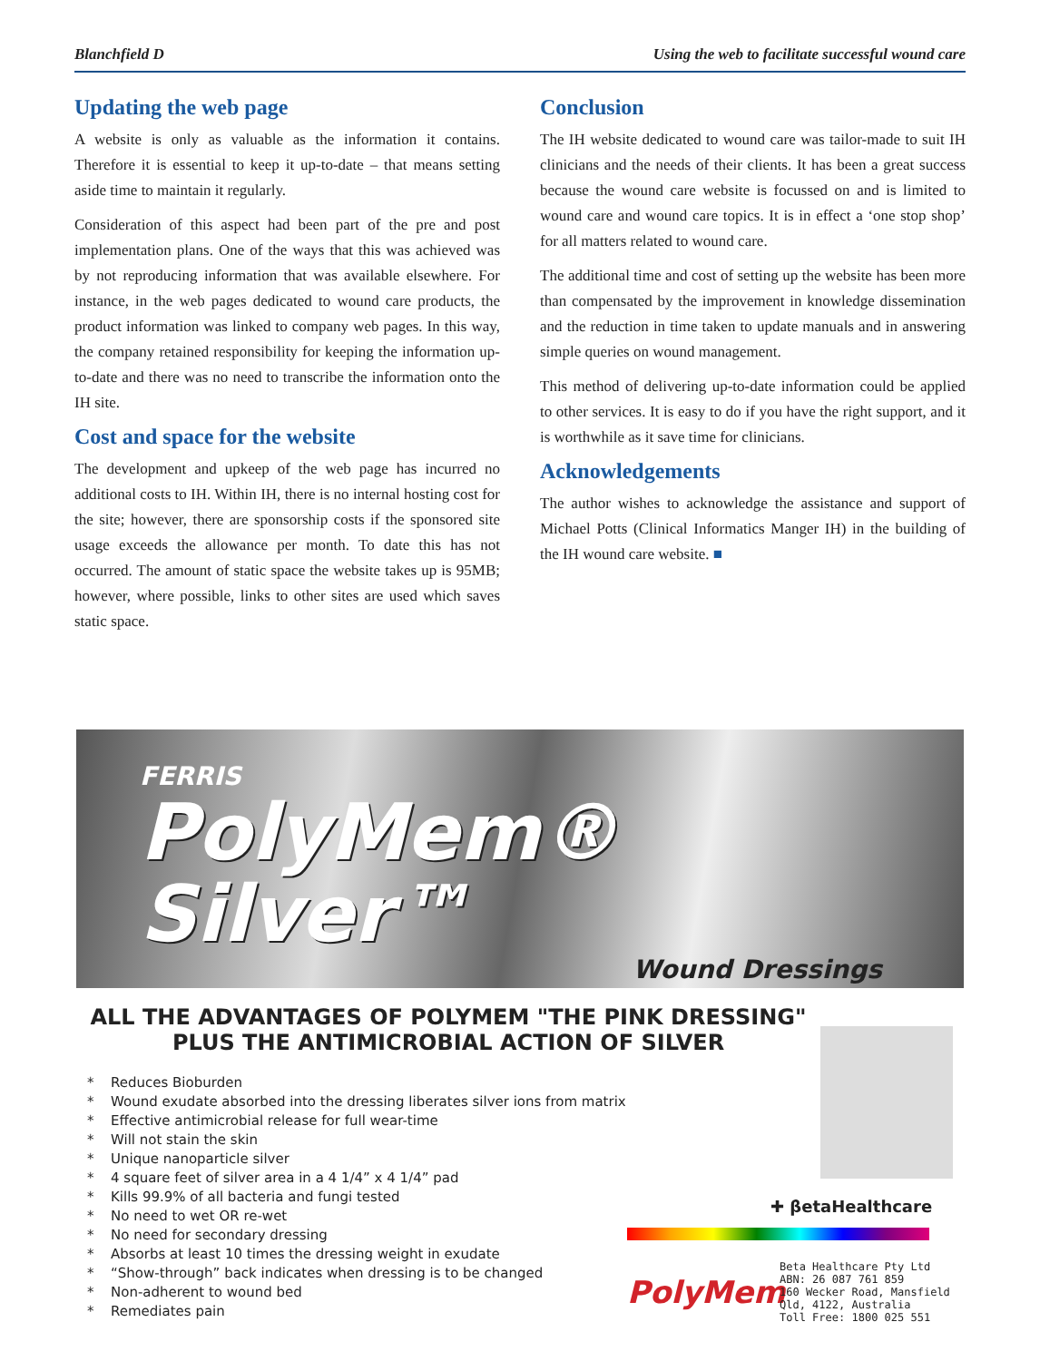Blanchfield D Using the web to facilitate successful wound care
Updating the web page
A website is only as valuable as the information it contains. Therefore it is essential to keep it up-to-date – that means setting aside time to maintain it regularly.
Consideration of this aspect had been part of the pre and post implementation plans. One of the ways that this was achieved was by not reproducing information that was available elsewhere. For instance, in the web pages dedicated to wound care products, the product information was linked to company web pages. In this way, the company retained responsibility for keeping the information up-to-date and there was no need to transcribe the information onto the IH site.
Cost and space for the website
The development and upkeep of the web page has incurred no additional costs to IH. Within IH, there is no internal hosting cost for the site; however, there are sponsorship costs if the sponsored site usage exceeds the allowance per month. To date this has not occurred. The amount of static space the website takes up is 95MB; however, where possible, links to other sites are used which saves static space.
Conclusion
The IH website dedicated to wound care was tailor-made to suit IH clinicians and the needs of their clients. It has been a great success because the wound care website is focussed on and is limited to wound care and wound care topics. It is in effect a ‘one stop shop’ for all matters related to wound care.
The additional time and cost of setting up the website has been more than compensated by the improvement in knowledge dissemination and the reduction in time taken to update manuals and in answering simple queries on wound management.
This method of delivering up-to-date information could be applied to other services. It is easy to do if you have the right support, and it is worthwhile as it save time for clinicians.
Acknowledgements
The author wishes to acknowledge the assistance and support of Michael Potts (Clinical Informatics Manger IH) in the building of the IH wound care website. ■
FERRIS
PolyMem® Silver™
Wound Dressings
ALL THE ADVANTAGES OF POLYMEM "THE PINK DRESSING"
PLUS THE ANTIMICROBIAL ACTION OF SILVER
* Reduces Bioburden
* Wound exudate absorbed into the dressing liberates silver ions from matrix
* Effective antimicrobial release for full wear-time
* Will not stain the skin
* Unique nanoparticle silver
* 4 square feet of silver area in a 4 1/4” x 4 1/4” pad
* Kills 99.9% of all bacteria and fungi tested
* No need to wet OR re-wet
* No need for secondary dressing
* Absorbs at least 10 times the dressing weight in exudate
* “Show-through” back indicates when dressing is to be changed
* Non-adherent to wound bed
* Remediates pain
✚ βetaHealthcare
PolyMem
Beta Healthcare Pty Ltd
ABN: 26 087 761 859
160 Wecker Road, Mansfield
Qld, 4122, Australia
Toll Free: 1800 025 551